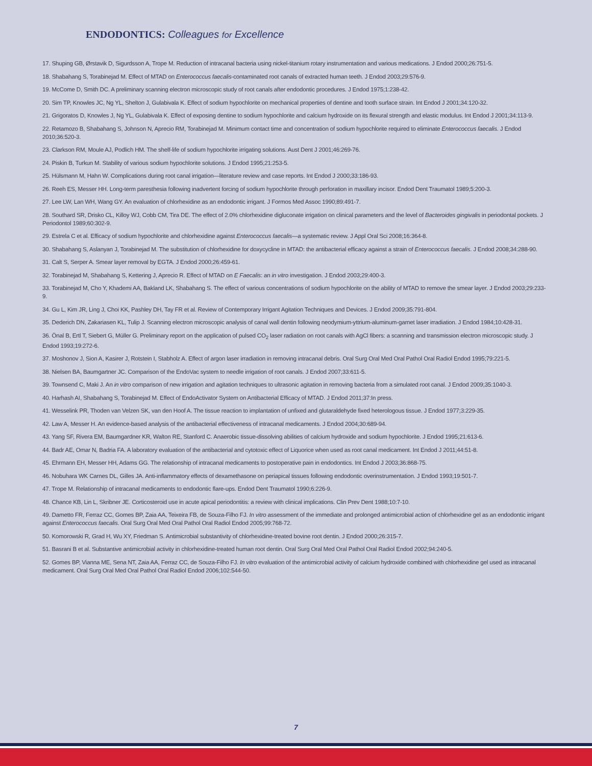ENDODONTICS: Colleagues for Excellence
17. Shuping GB, Ørstavik D, Sigurdsson A, Trope M. Reduction of intracanal bacteria using nickel-titanium rotary instrumentation and various medications. J Endod 2000;26:751-5.
18. Shabahang S, Torabinejad M. Effect of MTAD on Enterococcus faecalis-contaminated root canals of extracted human teeth. J Endod 2003;29:576-9.
19. McCome D, Smith DC. A preliminary scanning electron microscopic study of root canals after endodontic procedures. J Endod 1975;1:238-42.
20. Sim TP, Knowles JC, Ng YL, Shelton J, Gulabivala K. Effect of sodium hypochlorite on mechanical properties of dentine and tooth surface strain. Int Endod J 2001;34:120-32.
21. Grigoratos D, Knowles J, Ng YL, Gulabivala K. Effect of exposing dentine to sodium hypochlorite and calcium hydroxide on its flexural strength and elastic modulus. Int Endod J 2001;34:113-9.
22. Retamozo B, Shabahang S, Johnson N, Aprecio RM, Torabinejad M. Minimum contact time and concentration of sodium hypochlorite required to eliminate Enterococcus faecalis. J Endod 2010;36:520-3.
23. Clarkson RM, Moule AJ, Podlich HM. The shelf-life of sodium hypochlorite irrigating solutions. Aust Dent J 2001;46:269-76.
24. Piskin B, Turkun M. Stability of various sodium hypochlorite solutions. J Endod 1995;21:253-5.
25. Hülsmann M, Hahn W. Complications during root canal irrigation—literature review and case reports. Int Endod J 2000;33:186-93.
26. Reeh ES, Messer HH. Long-term paresthesia following inadvertent forcing of sodium hypochlorite through perforation in maxillary incisor. Endod Dent Traumatol 1989;5:200-3.
27. Lee LW, Lan WH, Wang GY. An evaluation of chlorhexidine as an endodontic irrigant. J Formos Med Assoc 1990;89:491-7.
28. Southard SR, Drisko CL, Killoy WJ, Cobb CM, Tira DE. The effect of 2.0% chlorhexidine digluconate irrigation on clinical parameters and the level of Bacteroides gingivalis in periodontal pockets. J Periodontol 1989;60:302-9.
29. Estrela C et al. Efficacy of sodium hypochlorite and chlorhexidine against Enterococcus faecalis—a systematic review. J Appl Oral Sci 2008;16:364-8.
30. Shabahang S, Aslanyan J, Torabinejad M. The substitution of chlorhexidine for doxycycline in MTAD: the antibacterial efficacy against a strain of Enterococcus faecalis. J Endod 2008;34:288-90.
31. Calt S, Serper A. Smear layer removal by EGTA. J Endod 2000;26:459-61.
32. Torabinejad M, Shabahang S, Kettering J, Aprecio R. Effect of MTAD on E Faecalis: an in vitro investigation. J Endod 2003;29:400-3.
33. Torabinejad M, Cho Y, Khademi AA, Bakland LK, Shabahang S. The effect of various concentrations of sodium hypochlorite on the ability of MTAD to remove the smear layer. J Endod 2003;29:233-9.
34. Gu L, Kim JR, Ling J, Choi KK, Pashley DH, Tay FR et al. Review of Contemporary Irrigant Agitation Techniques and Devices. J Endod 2009;35:791-804.
35. Dederich DN, Zakariasen KL, Tulip J. Scanning electron microscopic analysis of canal wall dentin following neodymium-yttrium-aluminum-garnet laser irradiation. J Endod 1984;10:428-31.
36. Önal B, Ertl T, Siebert G, Müller G. Preliminary report on the application of pulsed CO<sub>2</sub> laser radiation on root canals with AgCl fibers: a scanning and transmission electron microscopic study. J Endod 1993;19:272-6.
37. Moshonov J, Sion A, Kasirer J, Rotstein I, Stabholz A. Effect of argon laser irradiation in removing intracanal debris. Oral Surg Oral Med Oral Pathol Oral Radiol Endod 1995;79:221-5.
38. Nielsen BA, Baumgartner JC. Comparison of the EndoVac system to needle irrigation of root canals. J Endod 2007;33:611-5.
39. Townsend C, Maki J. An in vitro comparison of new irrigation and agitation techniques to ultrasonic agitation in removing bacteria from a simulated root canal. J Endod 2009;35:1040-3.
40. Harhash AI, Shabahang S, Torabinejad M. Effect of EndoActivator System on Antibacterial Efficacy of MTAD. J Endod 2011;37:In press.
41. Wesselink PR, Thoden van Velzen SK, van den Hoof A. The tissue reaction to implantation of unfixed and glutaraldehyde fixed heterologous tissue. J Endod 1977;3:229-35.
42. Law A, Messer H. An evidence-based analysis of the antibacterial effectiveness of intracanal medicaments. J Endod 2004;30:689-94.
43. Yang SF, Rivera EM, Baumgardner KR, Walton RE, Stanford C. Anaerobic tissue-dissolving abilities of calcium hydroxide and sodium hypochlorite. J Endod 1995;21:613-6.
44. Badr AE, Omar N, Badria FA. A laboratory evaluation of the antibacterial and cytotoxic effect of Liquorice when used as root canal medicament. Int Endod J 2011;44:51-8.
45. Ehrmann EH, Messer HH, Adams GG. The relationship of intracanal medicaments to postoperative pain in endodontics. Int Endod J 2003;36:868-75.
46. Nobuhara WK Carnes DL, Gilles JA. Anti-inflammatory effects of dexamethasone on periapical tissues following endodontic overinstrumentation. J Endod 1993;19:501-7.
47. Trope M. Relationship of intracanal medicaments to endodontic flare-ups. Endod Dent Traumatol 1990;6:226-9.
48. Chance KB, Lin L, Skribner JE. Corticosteroid use in acute apical periodontitis: a review with clinical implications. Clin Prev Dent 1988;10:7-10.
49. Dametto FR, Ferraz CC, Gomes BP, Zaia AA, Teixeira FB, de Souza-Filho FJ. In vitro assessment of the immediate and prolonged antimicrobial action of chlorhexidine gel as an endodontic irrigant against Enterococcus faecalis. Oral Surg Oral Med Oral Pathol Oral Radiol Endod 2005;99:768-72.
50. Komorowski R, Grad H, Wu XY, Friedman S. Antimicrobial substantivity of chlorhexidine-treated bovine root dentin. J Endod 2000;26:315-7.
51. Basrani B et al. Substantive antimicrobial activity in chlorhexidine-treated human root dentin. Oral Surg Oral Med Oral Pathol Oral Radiol Endod 2002;94:240-5.
52. Gomes BP, Vianna ME, Sena NT, Zaia AA, Ferraz CC, de Souza-Filho FJ. In vitro evaluation of the antimicrobial activity of calcium hydroxide combined with chlorhexidine gel used as intracanal medicament. Oral Surg Oral Med Oral Pathol Oral Radiol Endod 2006;102:544-50.
7